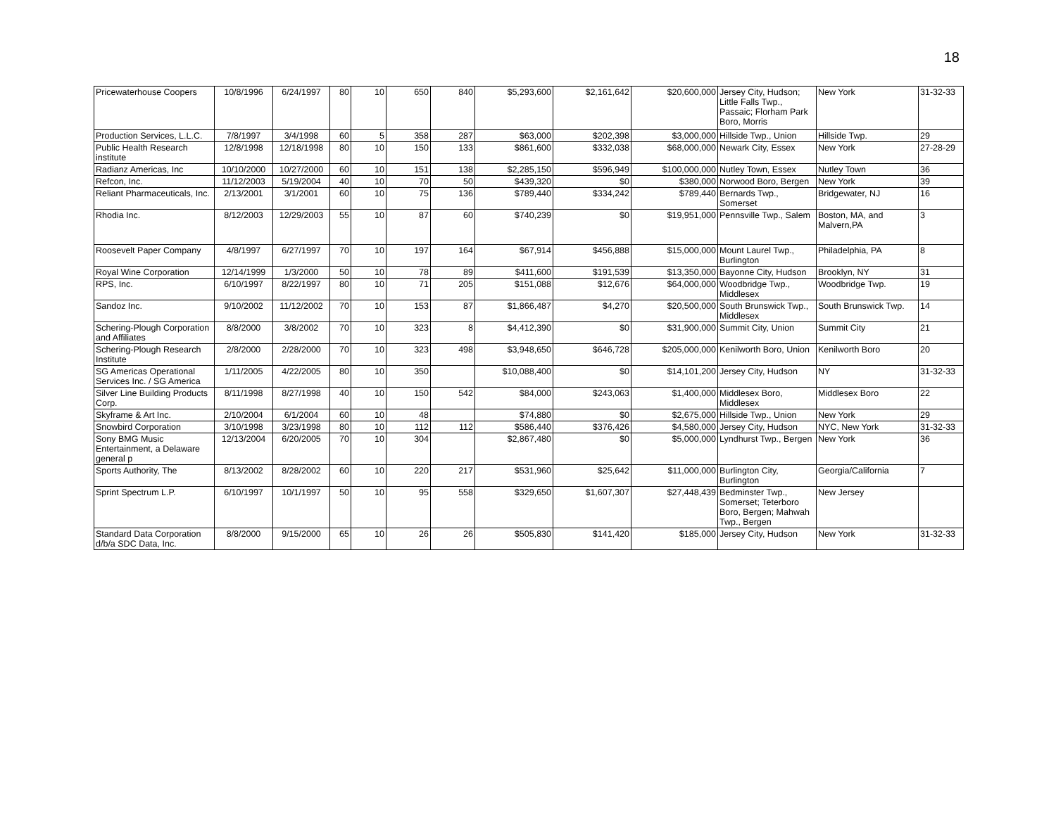18
| Pricewaterhouse Coopers | 10/8/1996 | 6/24/1997 | 80 | 10 | 650 | 840 | $5,293,600 | $2,161,642 | $20,600,000 | Jersey City, Hudson; Little Falls Twp., Passaic; Florham Park Boro, Morris | New York | 31-32-33 |
| Production Services, L.L.C. | 7/8/1997 | 3/4/1998 | 60 | 5 | 358 | 287 | $63,000 | $202,398 | $3,000,000 | Hillside Twp., Union | Hillside Twp. | 29 |
| Public Health Research institute | 12/8/1998 | 12/18/1998 | 80 | 10 | 150 | 133 | $861,600 | $332,038 | $68,000,000 | Newark City, Essex | New York | 27-28-29 |
| Radianz Americas, Inc | 10/10/2000 | 10/27/2000 | 60 | 10 | 151 | 138 | $2,285,150 | $596,949 | $100,000,000 | Nutley Town, Essex | Nutley Town | 36 |
| Refcon, Inc. | 11/12/2003 | 5/19/2004 | 40 | 10 | 70 | 50 | $439,320 | $0 | $380,000 | Norwood Boro, Bergen | New York | 39 |
| Reliant Pharmaceuticals, Inc. | 2/13/2001 | 3/1/2001 | 60 | 10 | 75 | 136 | $789,440 | $334,242 | $789,440 | Bernards Twp., Somerset | Bridgewater, NJ | 16 |
| Rhodia Inc. | 8/12/2003 | 12/29/2003 | 55 | 10 | 87 | 60 | $740,239 | $0 | $19,951,000 | Pennsville Twp., Salem | Boston, MA, and Malvern,PA | 3 |
| Roosevelt Paper Company | 4/8/1997 | 6/27/1997 | 70 | 10 | 197 | 164 | $67,914 | $456,888 | $15,000,000 | Mount Laurel Twp., Burlington | Philadelphia, PA | 8 |
| Royal Wine Corporation | 12/14/1999 | 1/3/2000 | 50 | 10 | 78 | 89 | $411,600 | $191,539 | $13,350,000 | Bayonne City, Hudson | Brooklyn, NY | 31 |
| RPS, Inc. | 6/10/1997 | 8/22/1997 | 80 | 10 | 71 | 205 | $151,088 | $12,676 | $64,000,000 | Woodbridge Twp., Middlesex | Woodbridge Twp. | 19 |
| Sandoz Inc. | 9/10/2002 | 11/12/2002 | 70 | 10 | 153 | 87 | $1,866,487 | $4,270 | $20,500,000 | South Brunswick Twp., Middlesex | South Brunswick Twp. | 14 |
| Schering-Plough Corporation and Affiliates | 8/8/2000 | 3/8/2002 | 70 | 10 | 323 | 8 | $4,412,390 | $0 | $31,900,000 | Summit City, Union | Summit City | 21 |
| Schering-Plough Research Institute | 2/8/2000 | 2/28/2000 | 70 | 10 | 323 | 498 | $3,948,650 | $646,728 | $205,000,000 | Kenilworth Boro, Union | Kenilworth Boro | 20 |
| SG Americas Operational Services Inc. / SG America | 1/11/2005 | 4/22/2005 | 80 | 10 | 350 | | $10,088,400 | $0 | $14,101,200 | Jersey City, Hudson | NY | 31-32-33 |
| Silver Line Building Products Corp. | 8/11/1998 | 8/27/1998 | 40 | 10 | 150 | 542 | $84,000 | $243,063 | $1,400,000 | Middlesex Boro, Middlesex | Middlesex Boro | 22 |
| Skyframe & Art Inc. | 2/10/2004 | 6/1/2004 | 60 | 10 | 48 | | $74,880 | $0 | $2,675,000 | Hillside Twp., Union | New York | 29 |
| Snowbird Corporation | 3/10/1998 | 3/23/1998 | 80 | 10 | 112 | 112 | $586,440 | $376,426 | $4,580,000 | Jersey City, Hudson | NYC, New York | 31-32-33 |
| Sony BMG Music Entertainment, a Delaware general p | 12/13/2004 | 6/20/2005 | 70 | 10 | 304 | | $2,867,480 | $0 | $5,000,000 | Lyndhurst Twp., Bergen | New York | 36 |
| Sports Authority, The | 8/13/2002 | 8/28/2002 | 60 | 10 | 220 | 217 | $531,960 | $25,642 | $11,000,000 | Burlington City, Burlington | Georgia/California | 7 |
| Sprint Spectrum L.P. | 6/10/1997 | 10/1/1997 | 50 | 10 | 95 | 558 | $329,650 | $1,607,307 | $27,448,439 | Bedminster Twp., Somerset; Teterboro Boro, Bergen; Mahwah Twp., Bergen | New Jersey | |
| Standard Data Corporation d/b/a SDC Data, Inc. | 8/8/2000 | 9/15/2000 | 65 | 10 | 26 | 26 | $505,830 | $141,420 | $185,000 | Jersey City, Hudson | New York | 31-32-33 |